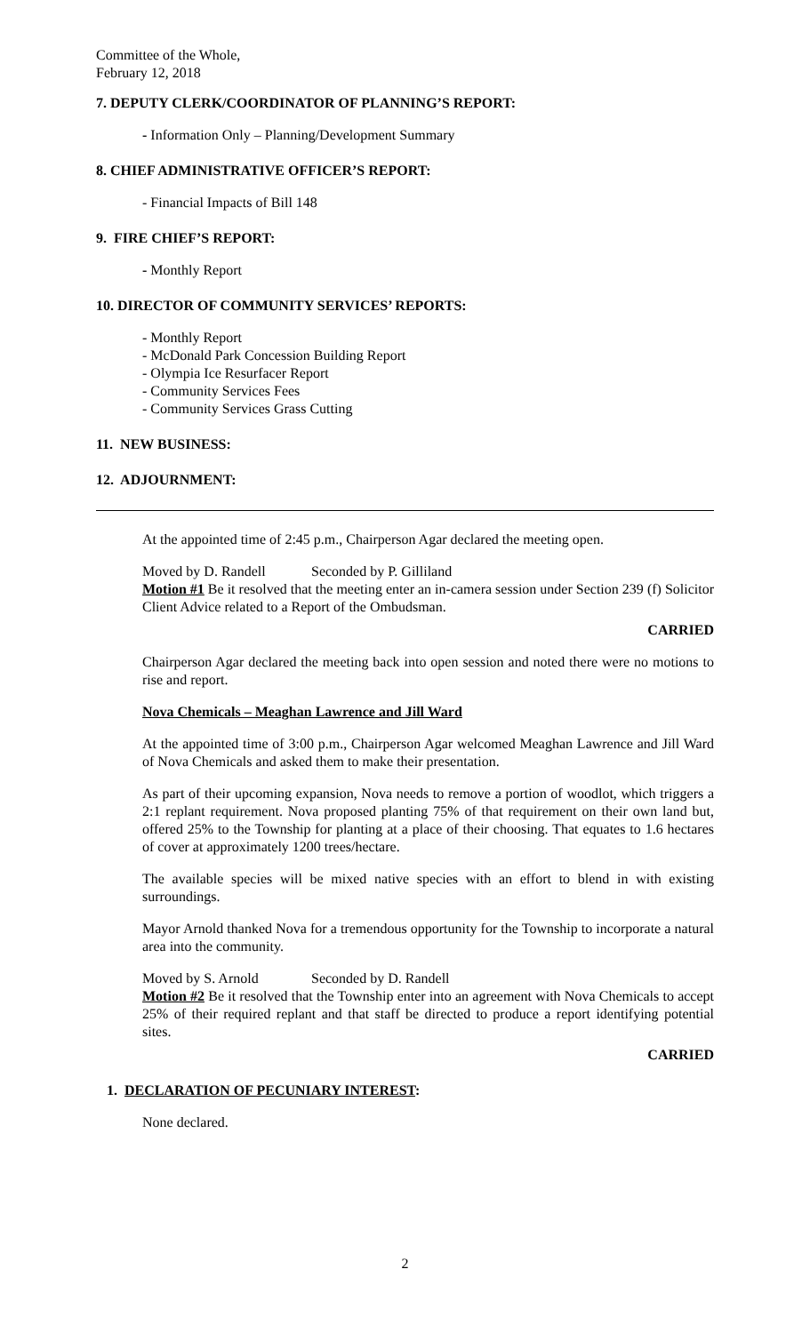Committee of the Whole,
February 12, 2018
7. DEPUTY CLERK/COORDINATOR OF PLANNING’S REPORT:
- Information Only – Planning/Development Summary
8. CHIEF ADMINISTRATIVE OFFICER’S REPORT:
- Financial Impacts of Bill 148
9. FIRE CHIEF’S REPORT:
- Monthly Report
10. DIRECTOR OF COMMUNITY SERVICES’ REPORTS:
- Monthly Report
- McDonald Park Concession Building Report
- Olympia Ice Resurfacer Report
- Community Services Fees
- Community Services Grass Cutting
11. NEW BUSINESS:
12. ADJOURNMENT:
At the appointed time of 2:45 p.m., Chairperson Agar declared the meeting open.
Moved by D. Randell Seconded by P. Gilliland
Motion #1 Be it resolved that the meeting enter an in-camera session under Section 239 (f) Solicitor Client Advice related to a Report of the Ombudsman.
CARRIED
Chairperson Agar declared the meeting back into open session and noted there were no motions to rise and report.
Nova Chemicals – Meaghan Lawrence and Jill Ward
At the appointed time of 3:00 p.m., Chairperson Agar welcomed Meaghan Lawrence and Jill Ward of Nova Chemicals and asked them to make their presentation.
As part of their upcoming expansion, Nova needs to remove a portion of woodlot, which triggers a 2:1 replant requirement. Nova proposed planting 75% of that requirement on their own land but, offered 25% to the Township for planting at a place of their choosing. That equates to 1.6 hectares of cover at approximately 1200 trees/hectare.
The available species will be mixed native species with an effort to blend in with existing surroundings.
Mayor Arnold thanked Nova for a tremendous opportunity for the Township to incorporate a natural area into the community.
Moved by S. Arnold Seconded by D. Randell
Motion #2 Be it resolved that the Township enter into an agreement with Nova Chemicals to accept 25% of their required replant and that staff be directed to produce a report identifying potential sites.
CARRIED
1. DECLARATION OF PECUNIARY INTEREST:
None declared.
2